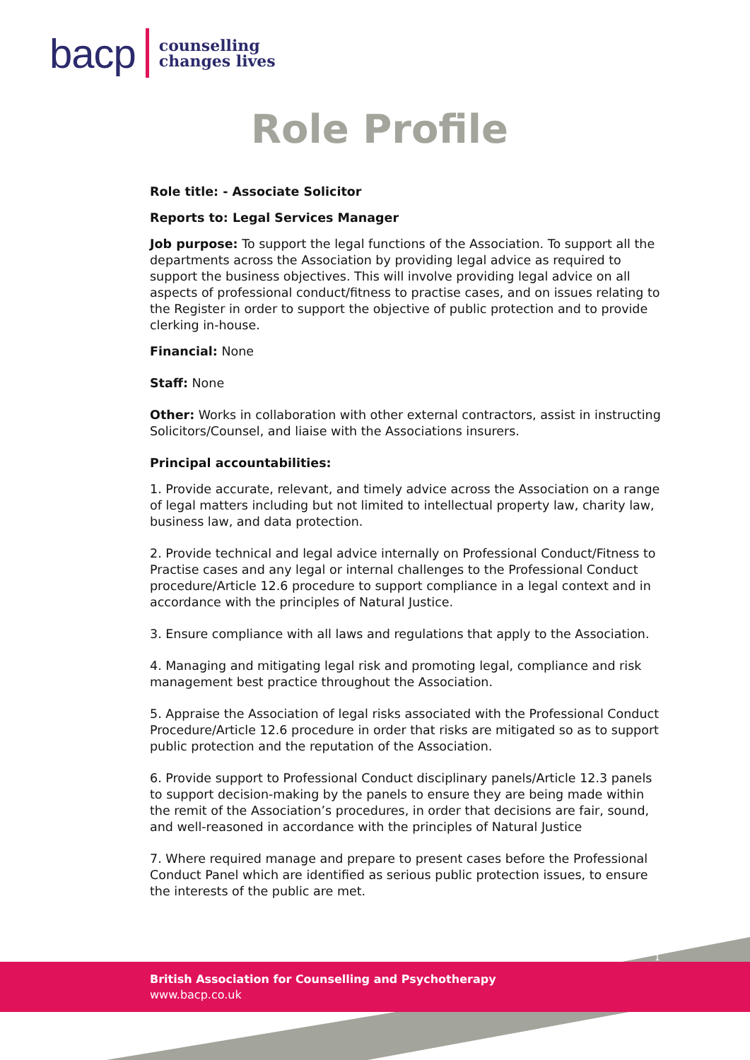bacp counselling
changes lives
Role Profile
Role title: - Associate Solicitor
Reports to: Legal Services Manager
Job purpose: To support the legal functions of the Association. To support all the departments across the Association by providing legal advice as required to support the business objectives. This will involve providing legal advice on all aspects of professional conduct/fitness to practise cases, and on issues relating to the Register in order to support the objective of public protection and to provide clerking in-house.
Financial: None
Staff: None
Other: Works in collaboration with other external contractors, assist in instructing Solicitors/Counsel, and liaise with the Associations insurers.
Principal accountabilities:
1. Provide accurate, relevant, and timely advice across the Association on a range of legal matters including but not limited to intellectual property law, charity law, business law, and data protection.
2. Provide technical and legal advice internally on Professional Conduct/Fitness to Practise cases and any legal or internal challenges to the Professional Conduct procedure/Article 12.6 procedure to support compliance in a legal context and in accordance with the principles of Natural Justice.
3. Ensure compliance with all laws and regulations that apply to the Association.
4. Managing and mitigating legal risk and promoting legal, compliance and risk management best practice throughout the Association.
5. Appraise the Association of legal risks associated with the Professional Conduct Procedure/Article 12.6 procedure in order that risks are mitigated so as to support public protection and the reputation of the Association.
6. Provide support to Professional Conduct disciplinary panels/Article 12.3 panels to support decision-making by the panels to ensure they are being made within the remit of the Association’s procedures, in order that decisions are fair, sound, and well-reasoned in accordance with the principles of Natural Justice
7. Where required manage and prepare to present cases before the Professional Conduct Panel which are identified as serious public protection issues, to ensure the interests of the public are met.
British Association for Counselling and Psychotherapy
www.bacp.co.uk
1